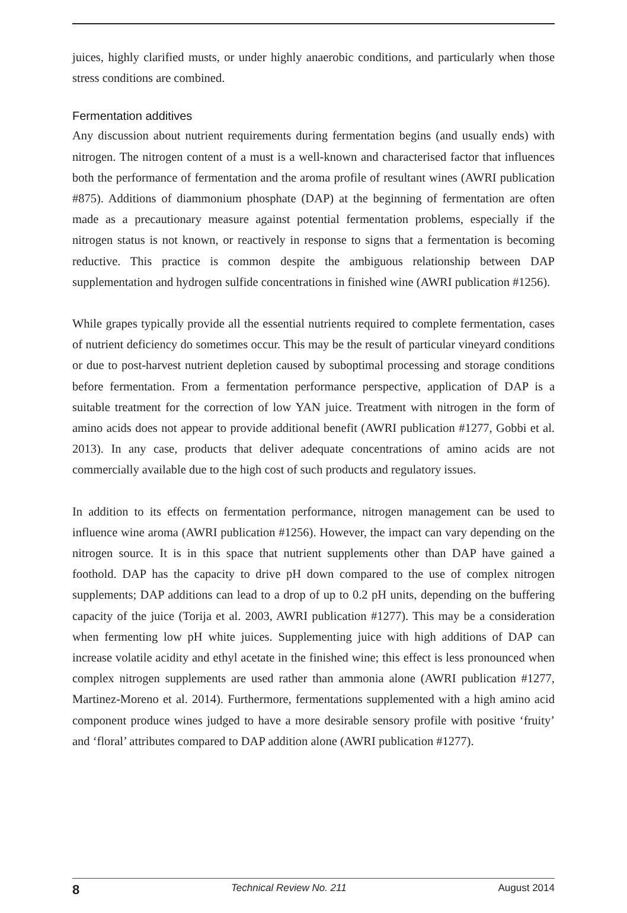juices, highly clarified musts, or under highly anaerobic conditions, and particularly when those stress conditions are combined.
Fermentation additives
Any discussion about nutrient requirements during fermentation begins (and usually ends) with nitrogen. The nitrogen content of a must is a well-known and characterised factor that influences both the performance of fermentation and the aroma profile of resultant wines (AWRI publication #875). Additions of diammonium phosphate (DAP) at the beginning of fermentation are often made as a precautionary measure against potential fermentation problems, especially if the nitrogen status is not known, or reactively in response to signs that a fermentation is becoming reductive. This practice is common despite the ambiguous relationship between DAP supplementation and hydrogen sulfide concentrations in finished wine (AWRI publication #1256).
While grapes typically provide all the essential nutrients required to complete fermentation, cases of nutrient deficiency do sometimes occur. This may be the result of particular vineyard conditions or due to post-harvest nutrient depletion caused by suboptimal processing and storage conditions before fermentation. From a fermentation performance perspective, application of DAP is a suitable treatment for the correction of low YAN juice. Treatment with nitrogen in the form of amino acids does not appear to provide additional benefit (AWRI publication #1277, Gobbi et al. 2013). In any case, products that deliver adequate concentrations of amino acids are not commercially available due to the high cost of such products and regulatory issues.
In addition to its effects on fermentation performance, nitrogen management can be used to influence wine aroma (AWRI publication #1256). However, the impact can vary depending on the nitrogen source. It is in this space that nutrient supplements other than DAP have gained a foothold. DAP has the capacity to drive pH down compared to the use of complex nitrogen supplements; DAP additions can lead to a drop of up to 0.2 pH units, depending on the buffering capacity of the juice (Torija et al. 2003, AWRI publication #1277). This may be a consideration when fermenting low pH white juices. Supplementing juice with high additions of DAP can increase volatile acidity and ethyl acetate in the finished wine; this effect is less pronounced when complex nitrogen supplements are used rather than ammonia alone (AWRI publication #1277, Martinez-Moreno et al. 2014). Furthermore, fermentations supplemented with a high amino acid component produce wines judged to have a more desirable sensory profile with positive ‘fruity’ and ‘floral’ attributes compared to DAP addition alone (AWRI publication #1277).
8 Technical Review No. 211 August 2014